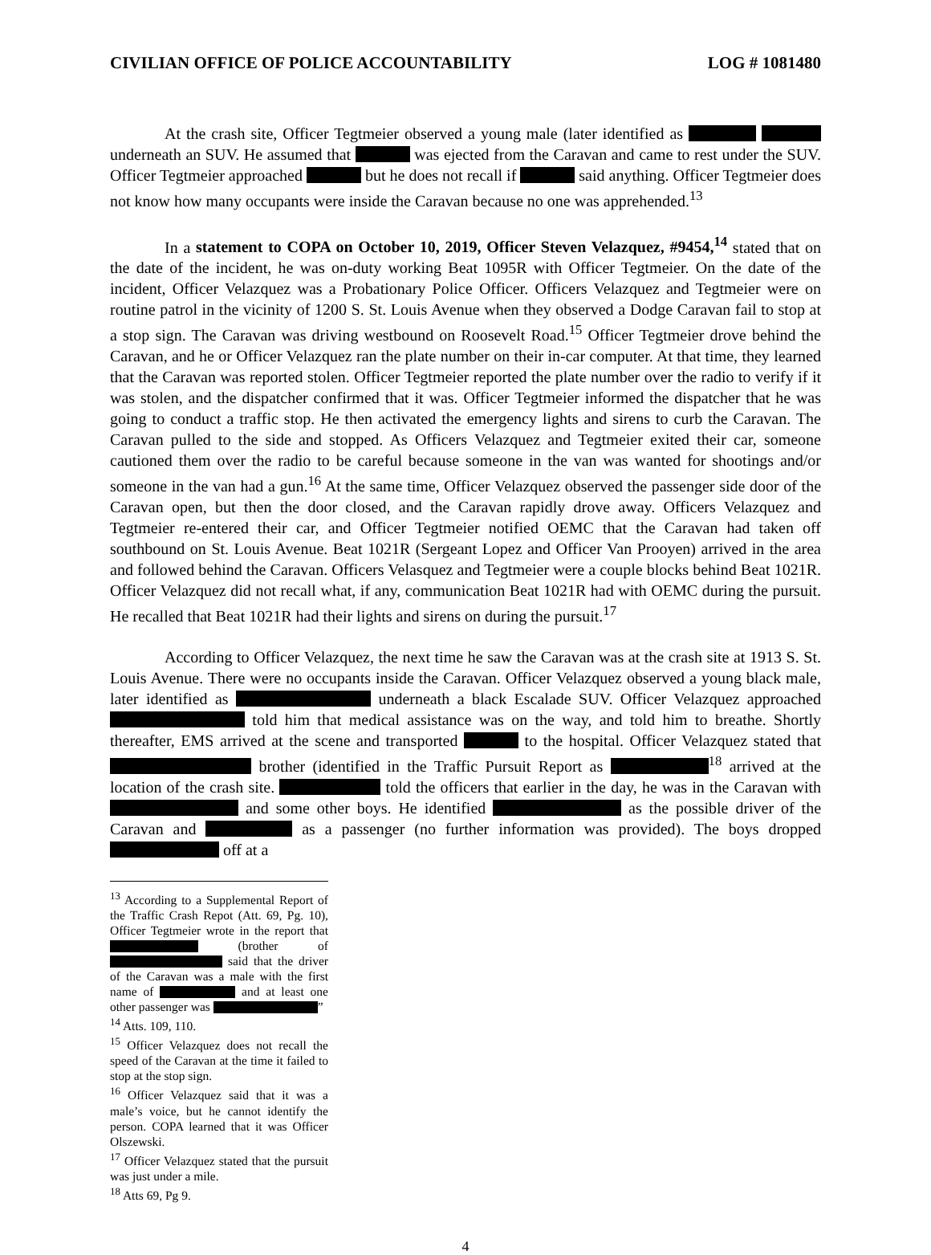CIVILIAN OFFICE OF POLICE ACCOUNTABILITY LOG # 1081480
At the crash site, Officer Tegtmeier observed a young male (later identified as underneath an SUV. He assumed that was ejected from the Caravan and came to rest under the SUV. Officer Tegtmeier approached but he does not recall if said anything. Officer Tegtmeier does not know how many occupants were inside the Caravan because no one was apprehended.<sup>13</sup>
In a statement to COPA on October 10, 2019, Officer Steven Velazquez, #9454,<sup>14</sup> stated that on the date of the incident, he was on-duty working Beat 1095R with Officer Tegtmeier. On the date of the incident, Officer Velazquez was a Probationary Police Officer. Officers Velazquez and Tegtmeier were on routine patrol in the vicinity of 1200 S. St. Louis Avenue when they observed a Dodge Caravan fail to stop at a stop sign. The Caravan was driving westbound on Roosevelt Road.<sup>15</sup> Officer Tegtmeier drove behind the Caravan, and he or Officer Velazquez ran the plate number on their in-car computer. At that time, they learned that the Caravan was reported stolen. Officer Tegtmeier reported the plate number over the radio to verify if it was stolen, and the dispatcher confirmed that it was. Officer Tegtmeier informed the dispatcher that he was going to conduct a traffic stop. He then activated the emergency lights and sirens to curb the Caravan. The Caravan pulled to the side and stopped. As Officers Velazquez and Tegtmeier exited their car, someone cautioned them over the radio to be careful because someone in the van was wanted for shootings and/or someone in the van had a gun.<sup>16</sup> At the same time, Officer Velazquez observed the passenger side door of the Caravan open, but then the door closed, and the Caravan rapidly drove away. Officers Velazquez and Tegtmeier re-entered their car, and Officer Tegtmeier notified OEMC that the Caravan had taken off southbound on St. Louis Avenue. Beat 1021R (Sergeant Lopez and Officer Van Prooyen) arrived in the area and followed behind the Caravan. Officers Velasquez and Tegtmeier were a couple blocks behind Beat 1021R. Officer Velazquez did not recall what, if any, communication Beat 1021R had with OEMC during the pursuit. He recalled that Beat 1021R had their lights and sirens on during the pursuit.<sup>17</sup>
According to Officer Velazquez, the next time he saw the Caravan was at the crash site at 1913 S. St. Louis Avenue. There were no occupants inside the Caravan. Officer Velazquez observed a young black male, later identified as underneath a black Escalade SUV. Officer Velazquez approached told him that medical assistance was on the way, and told him to breathe. Shortly thereafter, EMS arrived at the scene and transported to the hospital. Officer Velazquez stated that brother (identified in the Traffic Pursuit Report as <sup>18</sup> arrived at the location of the crash site. told the officers that earlier in the day, he was in the Caravan with and some other boys. He identified as the possible driver of the Caravan and as a passenger (no further information was provided). The boys dropped off at a
<sup>13</sup> According to a Supplemental Report of the Traffic Crash Repot (Att. 69, Pg. 10), Officer Tegtmeier wrote in the report that (brother of said that the driver of the Caravan was a male with the first name of and at least one other passenger was ”
<sup>14</sup> Atts. 109, 110.
<sup>15</sup> Officer Velazquez does not recall the speed of the Caravan at the time it failed to stop at the stop sign.
<sup>16</sup> Officer Velazquez said that it was a male’s voice, but he cannot identify the person. COPA learned that it was Officer Olszewski.
<sup>17</sup> Officer Velazquez stated that the pursuit was just under a mile.
<sup>18</sup> Atts 69, Pg 9.
4